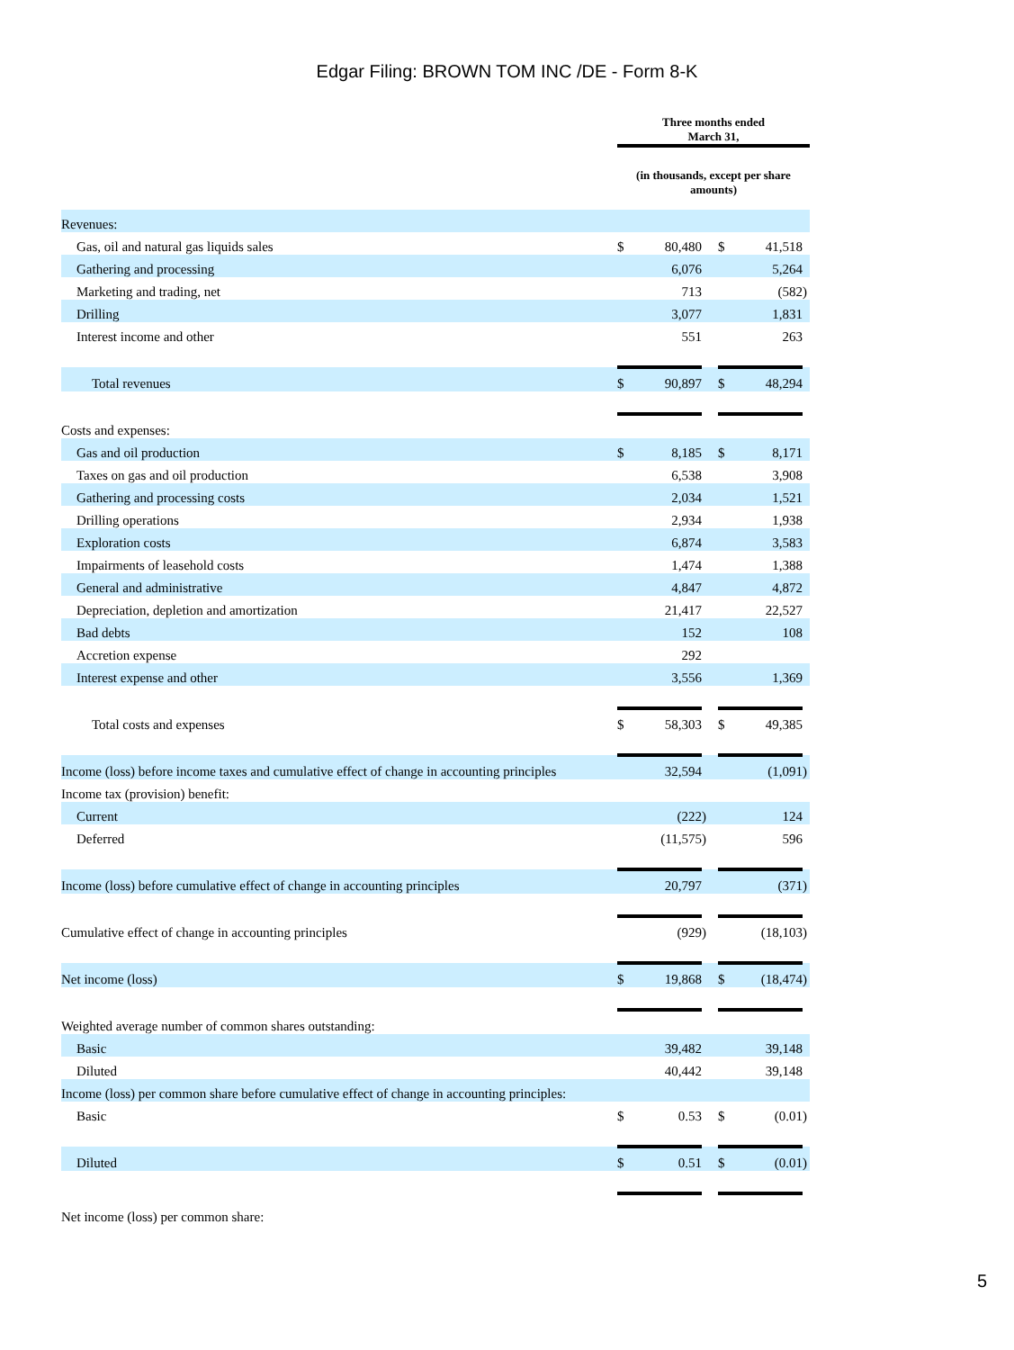Edgar Filing: BROWN TOM INC /DE - Form 8-K
| | Three months ended March 31, | | | | | | |
| | (in thousands, except per share amounts) | | | | | | |
| Revenues: | | | | | | | |
| Gas, oil and natural gas liquids sales | $ | 80,480 | | | $ | 41,518 | |
| Gathering and processing | | 6,076 | | | | 5,264 | |
| Marketing and trading, net | | 713 | | | | (582 | ) |
| Drilling | | 3,077 | | | | 1,831 | |
| Interest income and other | | 551 | | | | 263 | |
| Total revenues | $ | 90,897 | | | $ | 48,294 | |
| Costs and expenses: | | | | | | | |
| Gas and oil production | $ | 8,185 | | | $ | 8,171 | |
| Taxes on gas and oil production | | 6,538 | | | | 3,908 | |
| Gathering and processing costs | | 2,034 | | | | 1,521 | |
| Drilling operations | | 2,934 | | | | 1,938 | |
| Exploration costs | | 6,874 | | | | 3,583 | |
| Impairments of leasehold costs | | 1,474 | | | | 1,388 | |
| General and administrative | | 4,847 | | | | 4,872 | |
| Depreciation, depletion and amortization | | 21,417 | | | | 22,527 | |
| Bad debts | | 152 | | | | 108 | |
| Accretion expense | | 292 | | | | | |
| Interest expense and other | | 3,556 | | | | 1,369 | |
| Total costs and expenses | $ | 58,303 | | | $ | 49,385 | |
| Income (loss) before income taxes and cumulative effect of change in accounting principles | | 32,594 | | | | (1,091 | ) |
| Income tax (provision) benefit: | | | | | | | |
| Current | | (222 | ) | | | 124 | |
| Deferred | | (11,575 | ) | | | 596 | |
| Income (loss) before cumulative effect of change in accounting principles | | 20,797 | | | | (371 | ) |
| Cumulative effect of change in accounting principles | | (929 | ) | | | (18,103 | ) |
| Net income (loss) | $ | 19,868 | | | $ | (18,474 | ) |
| Weighted average number of common shares outstanding: | | | | | | | |
| Basic | | 39,482 | | | | 39,148 | |
| Diluted | | 40,442 | | | | 39,148 | |
| Income (loss) per common share before cumulative effect of change in accounting principles: | | | | | | | |
| Basic | $ | 0.53 | | | $ | (0.01 | ) |
| Diluted | $ | 0.51 | | | $ | (0.01 | ) |
| Net income (loss) per common share: | | | | | | | |
5